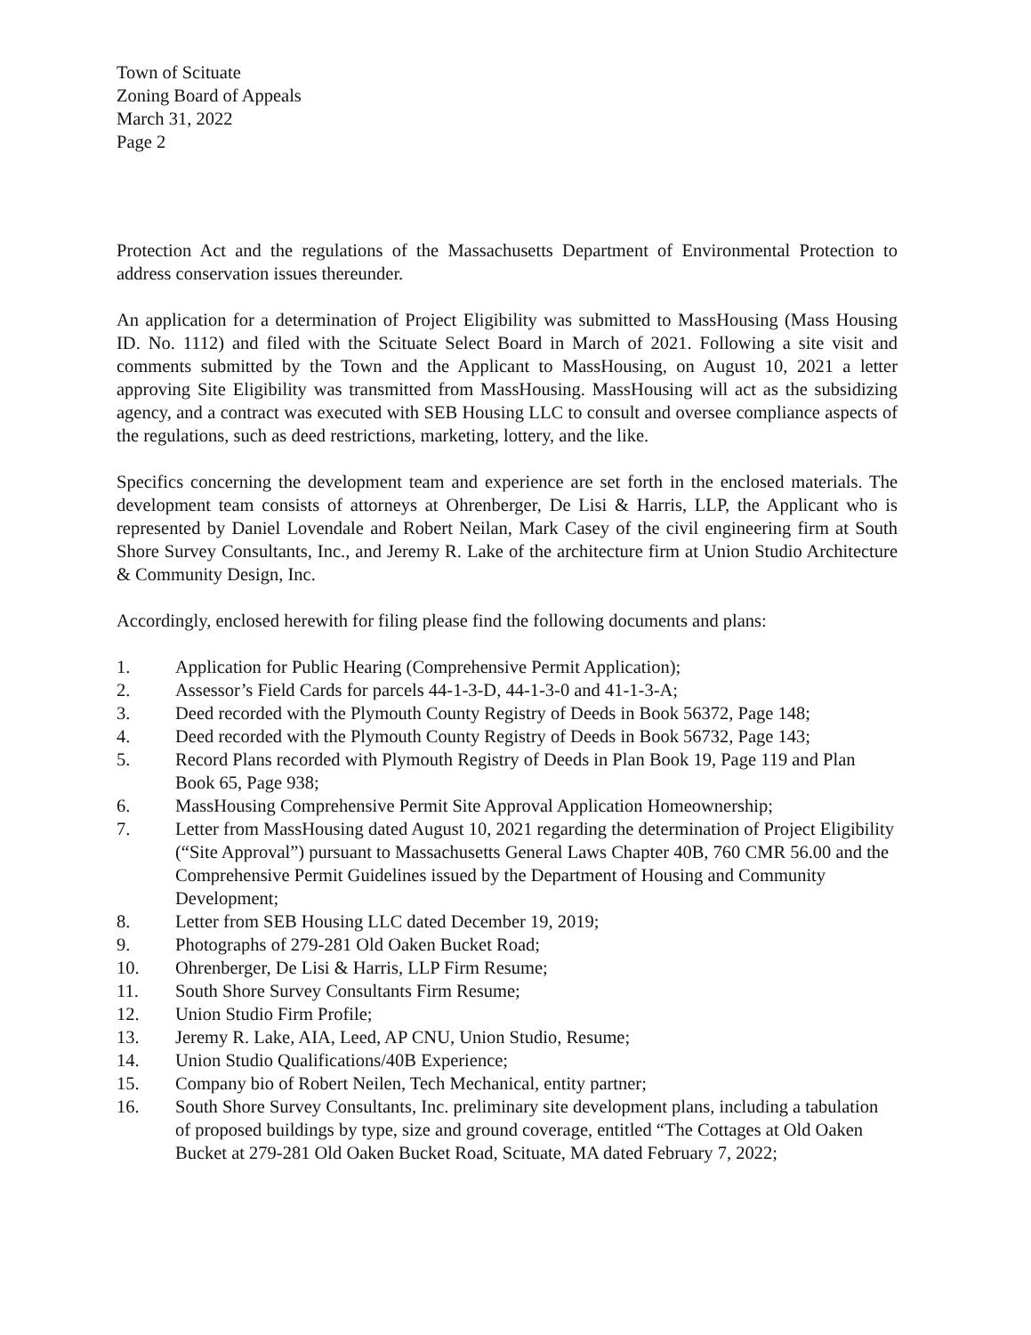Town of Scituate
Zoning Board of Appeals
March 31, 2022
Page 2
Protection Act and the regulations of the Massachusetts Department of Environmental Protection to address conservation issues thereunder.
An application for a determination of Project Eligibility was submitted to MassHousing (Mass Housing ID. No. 1112) and filed with the Scituate Select Board in March of 2021. Following a site visit and comments submitted by the Town and the Applicant to MassHousing, on August 10, 2021 a letter approving Site Eligibility was transmitted from MassHousing. MassHousing will act as the subsidizing agency, and a contract was executed with SEB Housing LLC to consult and oversee compliance aspects of the regulations, such as deed restrictions, marketing, lottery, and the like.
Specifics concerning the development team and experience are set forth in the enclosed materials. The development team consists of attorneys at Ohrenberger, De Lisi & Harris, LLP, the Applicant who is represented by Daniel Lovendale and Robert Neilan, Mark Casey of the civil engineering firm at South Shore Survey Consultants, Inc., and Jeremy R. Lake of the architecture firm at Union Studio Architecture & Community Design, Inc.
Accordingly, enclosed herewith for filing please find the following documents and plans:
1. Application for Public Hearing (Comprehensive Permit Application);
2. Assessor’s Field Cards for parcels 44-1-3-D, 44-1-3-0 and 41-1-3-A;
3. Deed recorded with the Plymouth County Registry of Deeds in Book 56372, Page 148;
4. Deed recorded with the Plymouth County Registry of Deeds in Book 56732, Page 143;
5. Record Plans recorded with Plymouth Registry of Deeds in Plan Book 19, Page 119 and Plan Book 65, Page 938;
6. MassHousing Comprehensive Permit Site Approval Application Homeownership;
7. Letter from MassHousing dated August 10, 2021 regarding the determination of Project Eligibility (“Site Approval”) pursuant to Massachusetts General Laws Chapter 40B, 760 CMR 56.00 and the Comprehensive Permit Guidelines issued by the Department of Housing and Community Development;
8. Letter from SEB Housing LLC dated December 19, 2019;
9. Photographs of 279-281 Old Oaken Bucket Road;
10. Ohrenberger, De Lisi & Harris, LLP Firm Resume;
11. South Shore Survey Consultants Firm Resume;
12. Union Studio Firm Profile;
13. Jeremy R. Lake, AIA, Leed, AP CNU, Union Studio, Resume;
14. Union Studio Qualifications/40B Experience;
15. Company bio of Robert Neilen, Tech Mechanical, entity partner;
16. South Shore Survey Consultants, Inc. preliminary site development plans, including a tabulation of proposed buildings by type, size and ground coverage, entitled “The Cottages at Old Oaken Bucket at 279-281 Old Oaken Bucket Road, Scituate, MA dated February 7, 2022;